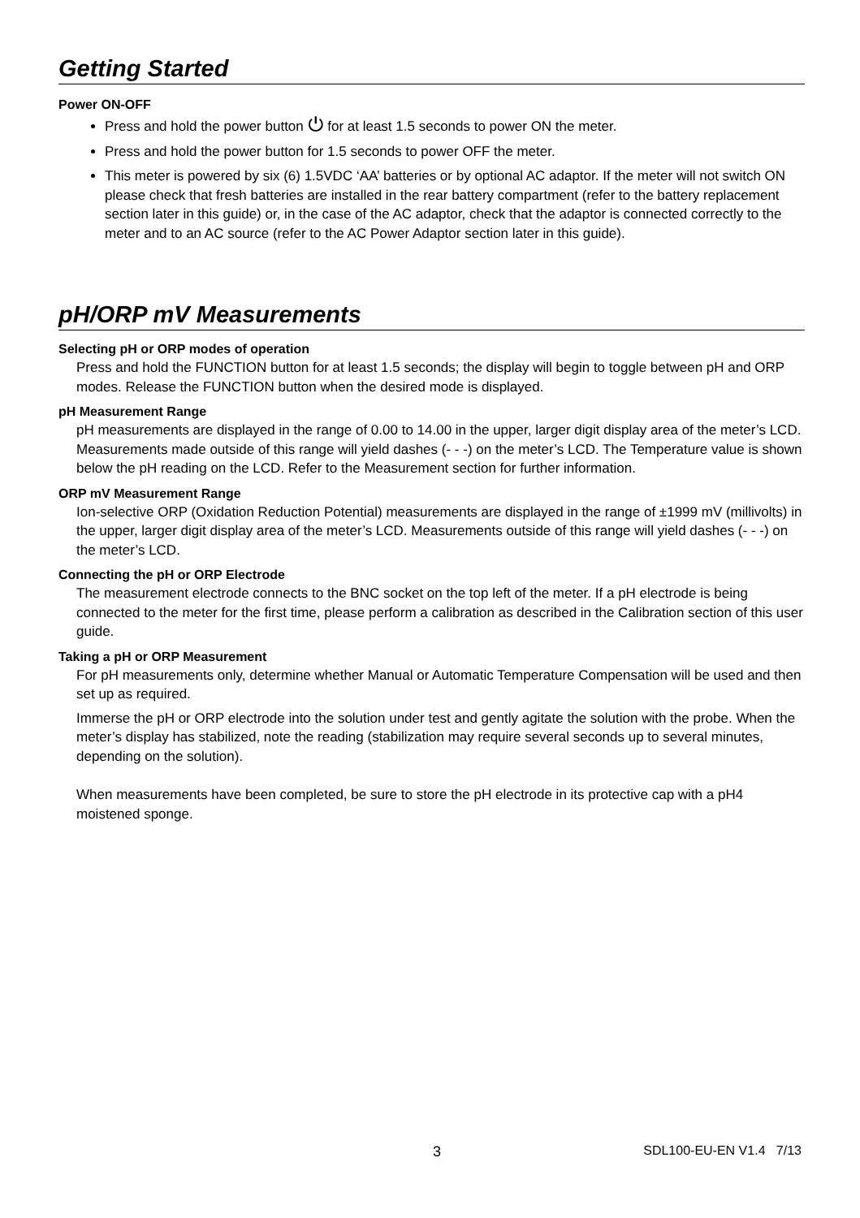Getting Started
Power ON-OFF
Press and hold the power button ⏻ for at least 1.5 seconds to power ON the meter.
Press and hold the power button for 1.5 seconds to power OFF the meter.
This meter is powered by six (6) 1.5VDC ‘AA’ batteries or by optional AC adaptor. If the meter will not switch ON please check that fresh batteries are installed in the rear battery compartment (refer to the battery replacement section later in this guide) or, in the case of the AC adaptor, check that the adaptor is connected correctly to the meter and to an AC source (refer to the AC Power Adaptor section later in this guide).
pH/ORP mV Measurements
Selecting pH or ORP modes of operation
Press and hold the FUNCTION button for at least 1.5 seconds; the display will begin to toggle between pH and ORP modes. Release the FUNCTION button when the desired mode is displayed.
pH Measurement Range
pH measurements are displayed in the range of 0.00 to 14.00 in the upper, larger digit display area of the meter’s LCD. Measurements made outside of this range will yield dashes (- - -) on the meter’s LCD. The Temperature value is shown below the pH reading on the LCD. Refer to the Measurement section for further information.
ORP mV Measurement Range
Ion-selective ORP (Oxidation Reduction Potential) measurements are displayed in the range of ±1999 mV (millivolts) in the upper, larger digit display area of the meter’s LCD. Measurements outside of this range will yield dashes (- - -) on the meter’s LCD.
Connecting the pH or ORP Electrode
The measurement electrode connects to the BNC socket on the top left of the meter. If a pH electrode is being connected to the meter for the first time, please perform a calibration as described in the Calibration section of this user guide.
Taking a pH or ORP Measurement
For pH measurements only, determine whether Manual or Automatic Temperature Compensation will be used and then set up as required.
Immerse the pH or ORP electrode into the solution under test and gently agitate the solution with the probe. When the meter’s display has stabilized, note the reading (stabilization may require several seconds up to several minutes, depending on the solution).
When measurements have been completed, be sure to store the pH electrode in its protective cap with a pH4 moistened sponge.
3 SDL100-EU-EN V1.4 7/13